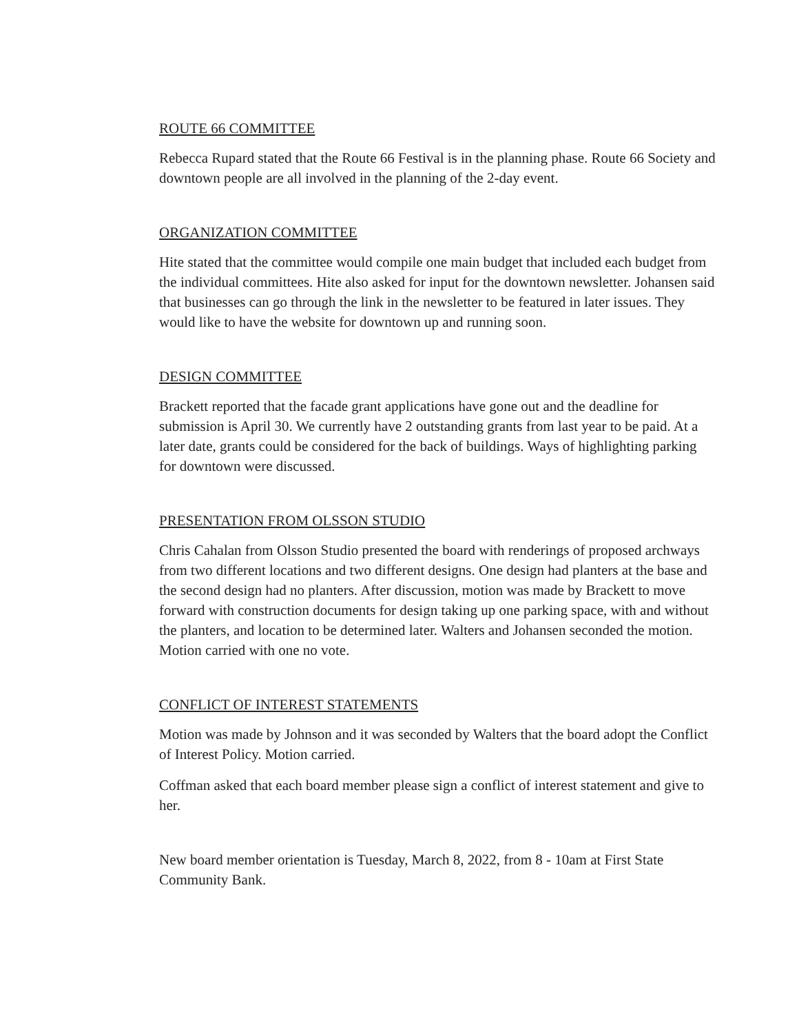ROUTE 66 COMMITTEE
Rebecca Rupard stated that the Route 66 Festival is in the planning phase. Route 66 Society and downtown people are all involved in the planning of the 2-day event.
ORGANIZATION COMMITTEE
Hite stated that the committee would compile one main budget that included each budget from the individual committees. Hite also asked for input for the downtown newsletter. Johansen said that businesses can go through the link in the newsletter to be featured in later issues. They would like to have the website for downtown up and running soon.
DESIGN COMMITTEE
Brackett reported that the facade grant applications have gone out and the deadline for submission is April 30. We currently have 2 outstanding grants from last year to be paid. At a later date, grants could be considered for the back of buildings. Ways of highlighting parking for downtown were discussed.
PRESENTATION FROM OLSSON STUDIO
Chris Cahalan from Olsson Studio presented the board with renderings of proposed archways from two different locations and two different designs. One design had planters at the base and the second design had no planters. After discussion, motion was made by Brackett to move forward with construction documents for design taking up one parking space, with and without the planters, and location to be determined later. Walters and Johansen seconded the motion. Motion carried with one no vote.
CONFLICT OF INTEREST STATEMENTS
Motion was made by Johnson and it was seconded by Walters that the board adopt the Conflict of Interest Policy. Motion carried.
Coffman asked that each board member please sign a conflict of interest statement and give to her.
New board member orientation is Tuesday, March 8, 2022, from 8 - 10am at First State Community Bank.